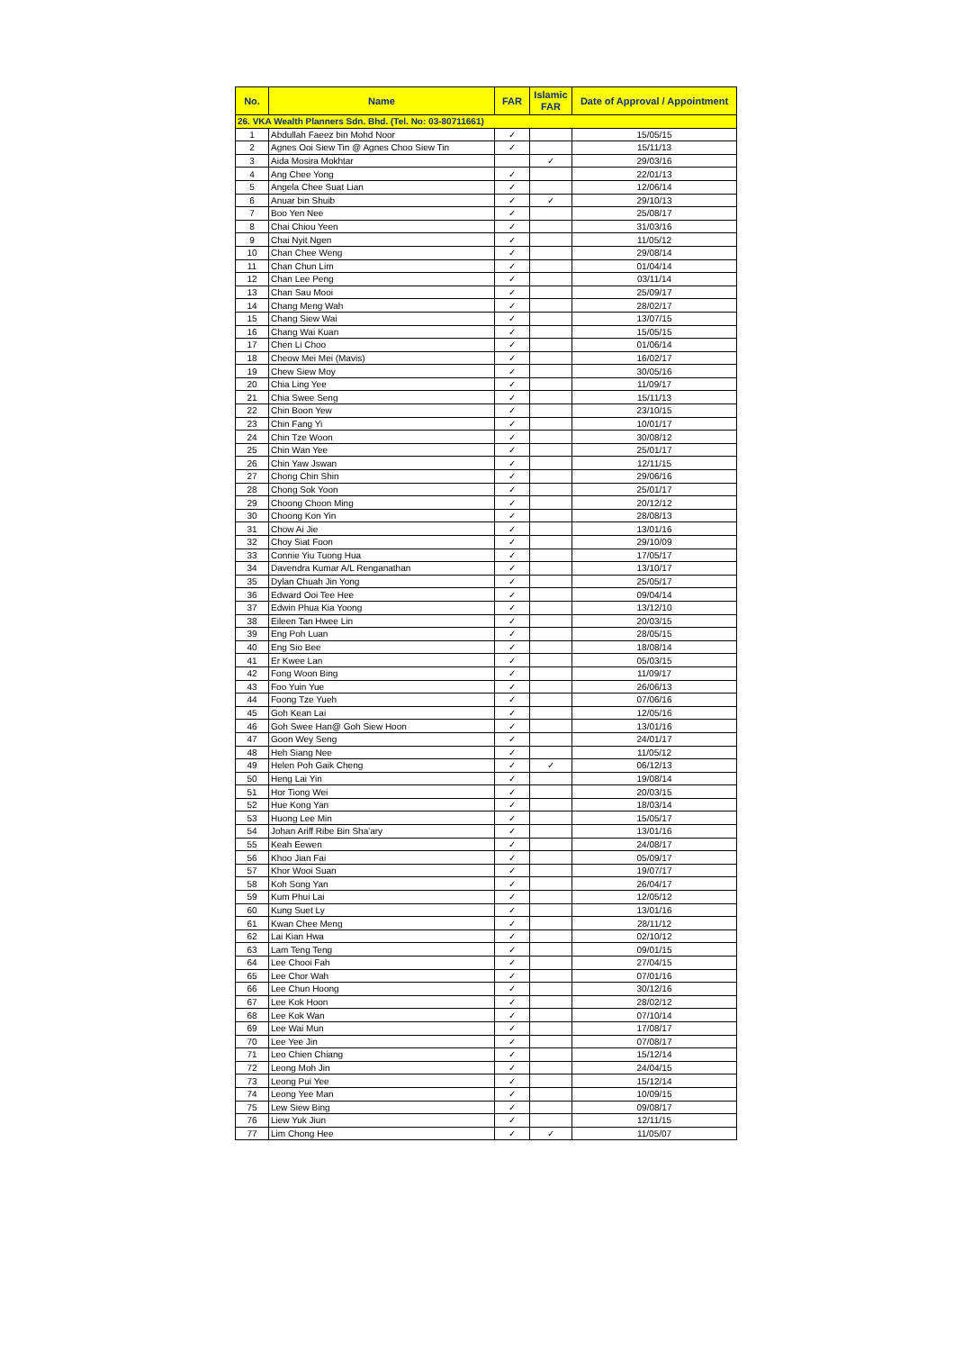| No. | Name | FAR | Islamic FAR | Date of Approval / Appointment |
| --- | --- | --- | --- | --- |
| 26. VKA Wealth Planners Sdn. Bhd. (Tel. No: 03-80711661) | | | | |
| 1 | Abdullah Faeez bin Mohd Noor | ✓ | | 15/05/15 |
| 2 | Agnes Ooi Siew Tin @ Agnes Choo Siew Tin | ✓ | | 15/11/13 |
| 3 | Aida Mosira Mokhtar | | ✓ | 29/03/16 |
| 4 | Ang Chee Yong | ✓ | | 22/01/13 |
| 5 | Angela Chee Suat Lian | ✓ | | 12/06/14 |
| 6 | Anuar bin Shuib | ✓ | ✓ | 29/10/13 |
| 7 | Boo Yen Nee | ✓ | | 25/08/17 |
| 8 | Chai Chiou Yeen | ✓ | | 31/03/16 |
| 9 | Chai Nyit Ngen | ✓ | | 11/05/12 |
| 10 | Chan Chee Weng | ✓ | | 29/08/14 |
| 11 | Chan Chun Lim | ✓ | | 01/04/14 |
| 12 | Chan Lee Peng | ✓ | | 03/11/14 |
| 13 | Chan Sau Mooi | ✓ | | 25/09/17 |
| 14 | Chang Meng Wah | ✓ | | 28/02/17 |
| 15 | Chang Siew Wai | ✓ | | 13/07/15 |
| 16 | Chang Wai Kuan | ✓ | | 15/05/15 |
| 17 | Chen Li Choo | ✓ | | 01/06/14 |
| 18 | Cheow Mei Mei (Mavis) | ✓ | | 16/02/17 |
| 19 | Chew Siew Moy | ✓ | | 30/05/16 |
| 20 | Chia Ling Yee | ✓ | | 11/09/17 |
| 21 | Chia Swee Seng | ✓ | | 15/11/13 |
| 22 | Chin Boon Yew | ✓ | | 23/10/15 |
| 23 | Chin Fang Yi | ✓ | | 10/01/17 |
| 24 | Chin Tze Woon | ✓ | | 30/08/12 |
| 25 | Chin Wan Yee | ✓ | | 25/01/17 |
| 26 | Chin Yaw Jswan | ✓ | | 12/11/15 |
| 27 | Chong Chin Shin | ✓ | | 29/06/16 |
| 28 | Chong Sok Yoon | ✓ | | 25/01/17 |
| 29 | Choong Choon Ming | ✓ | | 20/12/12 |
| 30 | Choong Kon Yin | ✓ | | 28/08/13 |
| 31 | Chow Ai Jie | ✓ | | 13/01/16 |
| 32 | Choy Siat Foon | ✓ | | 29/10/09 |
| 33 | Connie Yiu Tuong Hua | ✓ | | 17/05/17 |
| 34 | Davendra Kumar A/L Renganathan | ✓ | | 13/10/17 |
| 35 | Dylan Chuah Jin Yong | ✓ | | 25/05/17 |
| 36 | Edward Ooi Tee Hee | ✓ | | 09/04/14 |
| 37 | Edwin Phua Kia Yoong | ✓ | | 13/12/10 |
| 38 | Eileen Tan Hwee Lin | ✓ | | 20/03/15 |
| 39 | Eng Poh Luan | ✓ | | 28/05/15 |
| 40 | Eng Sio Bee | ✓ | | 18/08/14 |
| 41 | Er Kwee Lan | ✓ | | 05/03/15 |
| 42 | Fong Woon Bing | ✓ | | 11/09/17 |
| 43 | Foo Yuin Yue | ✓ | | 26/06/13 |
| 44 | Foong Tze Yueh | ✓ | | 07/06/16 |
| 45 | Goh Kean Lai | ✓ | | 12/05/16 |
| 46 | Goh Swee Han@ Goh Siew Hoon | ✓ | | 13/01/16 |
| 47 | Goon Wey Seng | ✓ | | 24/01/17 |
| 48 | Heh Siang Nee | ✓ | | 11/05/12 |
| 49 | Helen Poh Gaik Cheng | ✓ | ✓ | 06/12/13 |
| 50 | Heng Lai Yin | ✓ | | 19/08/14 |
| 51 | Hor Tiong Wei | ✓ | | 20/03/15 |
| 52 | Hue Kong Yan | ✓ | | 18/03/14 |
| 53 | Huong Lee Min | ✓ | | 15/05/17 |
| 54 | Johan Ariff Ribe Bin Sha'ary | ✓ | | 13/01/16 |
| 55 | Keah Eewen | ✓ | | 24/08/17 |
| 56 | Khoo Jian Fai | ✓ | | 05/09/17 |
| 57 | Khor Wooi Suan | ✓ | | 19/07/17 |
| 58 | Koh Song Yan | ✓ | | 26/04/17 |
| 59 | Kum Phui Lai | ✓ | | 12/05/12 |
| 60 | Kung Suet Ly | ✓ | | 13/01/16 |
| 61 | Kwan Chee Meng | ✓ | | 28/11/12 |
| 62 | Lai Kian Hwa | ✓ | | 02/10/12 |
| 63 | Lam Teng Teng | ✓ | | 09/01/15 |
| 64 | Lee Chooi Fah | ✓ | | 27/04/15 |
| 65 | Lee Chor Wah | ✓ | | 07/01/16 |
| 66 | Lee Chun Hoong | ✓ | | 30/12/16 |
| 67 | Lee Kok Hoon | ✓ | | 28/02/12 |
| 68 | Lee Kok Wan | ✓ | | 07/10/14 |
| 69 | Lee Wai Mun | ✓ | | 17/08/17 |
| 70 | Lee Yee Jin | ✓ | | 07/08/17 |
| 71 | Leo Chien Chiang | ✓ | | 15/12/14 |
| 72 | Leong Moh Jin | ✓ | | 24/04/15 |
| 73 | Leong Pui Yee | ✓ | | 15/12/14 |
| 74 | Leong Yee Man | ✓ | | 10/09/15 |
| 75 | Lew Siew Bing | ✓ | | 09/08/17 |
| 76 | Liew Yuk Jiun | ✓ | | 12/11/15 |
| 77 | Lim Chong Hee | ✓ | ✓ | 11/05/07 |